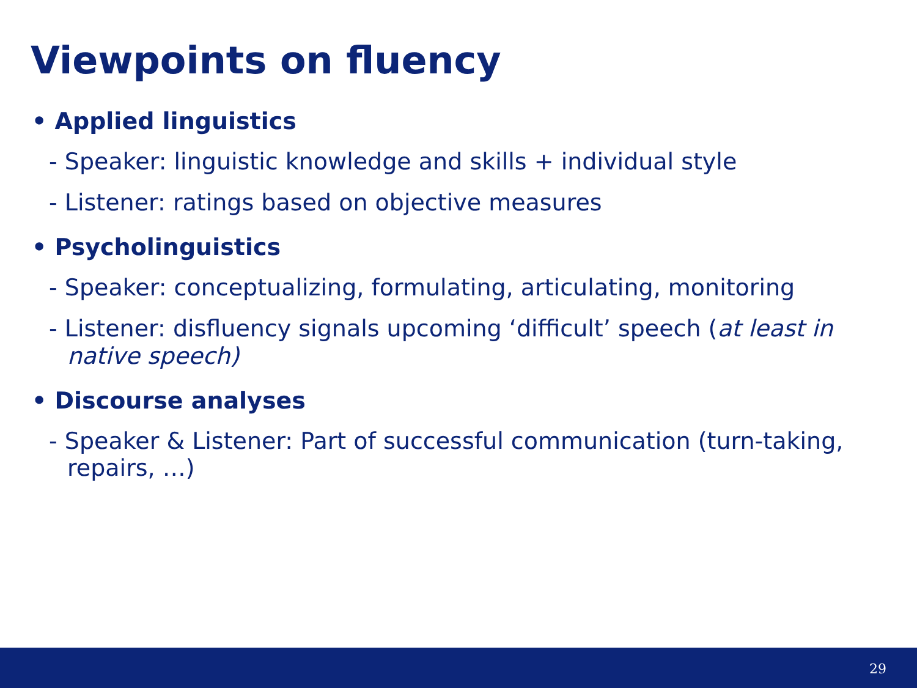Viewpoints on fluency
• Applied linguistics
- Speaker: linguistic knowledge and skills + individual style
- Listener: ratings based on objective measures
• Psycholinguistics
- Speaker: conceptualizing, formulating, articulating, monitoring
- Listener: disfluency signals upcoming ‘difficult’ speech (at least in native speech)
• Discourse analyses
- Speaker & Listener: Part of successful communication (turn-taking, repairs, …)
29